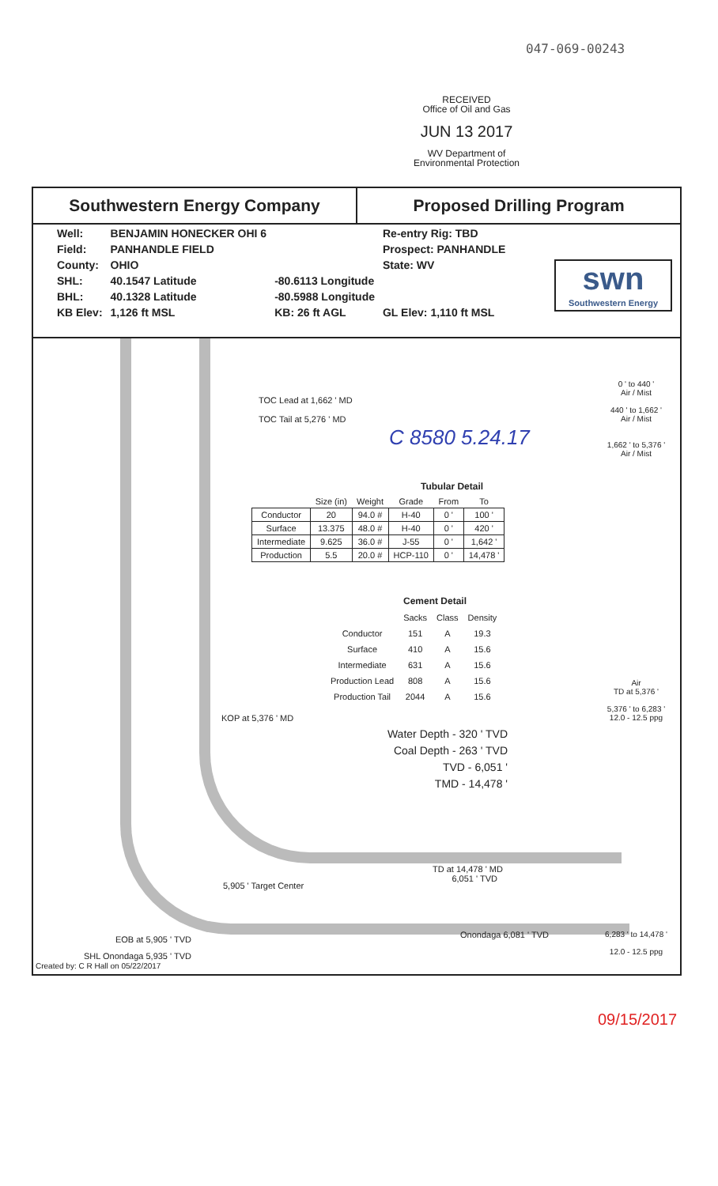047-069-00243
RECEIVED
Office of Oil and Gas
JUN 13 2017
WV Department of
Environmental Protection
Southwestern Energy Company Proposed Drilling Program
| Well: | BENJAMIN HONECKER OHI 6 | | Re-entry Rig: TBD |
| Field: | PANHANDLE FIELD | | Prospect: PANHANDLE |
| County: | OHIO | | State: WV |
| SHL: | 40.1547 Latitude | -80.6113 Longitude | |
| BHL: | 40.1328 Latitude | -80.5988 Longitude | |
| KB Elev: | 1,126 ft MSL | KB: 26 ft AGL | GL Elev: 1,110 ft MSL |
swn
Southwestern Energy
TOC Lead at 1,662 ' MD
TOC Tail at 5,276 ' MD
C 8580 5.24.17
0 ' to 440 '
Air / Mist
440 ' to 1,662 '
Air / Mist
1,662 ' to 5,376 '
Air / Mist
Tubular Detail
| | Size (in) | Weight | Grade | From | To |
| --- | --- | --- | --- | --- | --- |
| Conductor | 20 | 94.0 # | H-40 | 0 ' | 100 ' |
| Surface | 13.375 | 48.0 # | H-40 | 0 ' | 420 ' |
| Intermediate | 9.625 | 36.0 # | J-55 | 0 ' | 1,642 ' |
| Production | 5.5 | 20.0 # | HCP-110 | 0 ' | 14,478 ' |
Cement Detail
| | Sacks | Class | Density |
| --- | --- | --- | --- |
| Conductor | 151 | A | 19.3 |
| Surface | 410 | A | 15.6 |
| Intermediate | 631 | A | 15.6 |
| Production Lead | 808 | A | 15.6 |
| Production Tail | 2044 | A | 15.6 |
Air
TD at 5,376 '
5,376 ' to 6,283 '
12.0 - 12.5 ppg
KOP at 5,376 ' MD
Water Depth - 320 ' TVD
Coal Depth - 263 ' TVD
TVD - 6,051 '
TMD - 14,478 '
TD at 14,478 ' MD
6,051 ' TVD
5,905 ' Target Center
Onondaga 6,081 ' TVD
6,283 ' to 14,478 '
12.0 - 12.5 ppg
EOB at 5,905 ' TVD
SHL Onondaga 5,935 ' TVD
Created by: C R Hall on 05/22/2017
09/15/2017